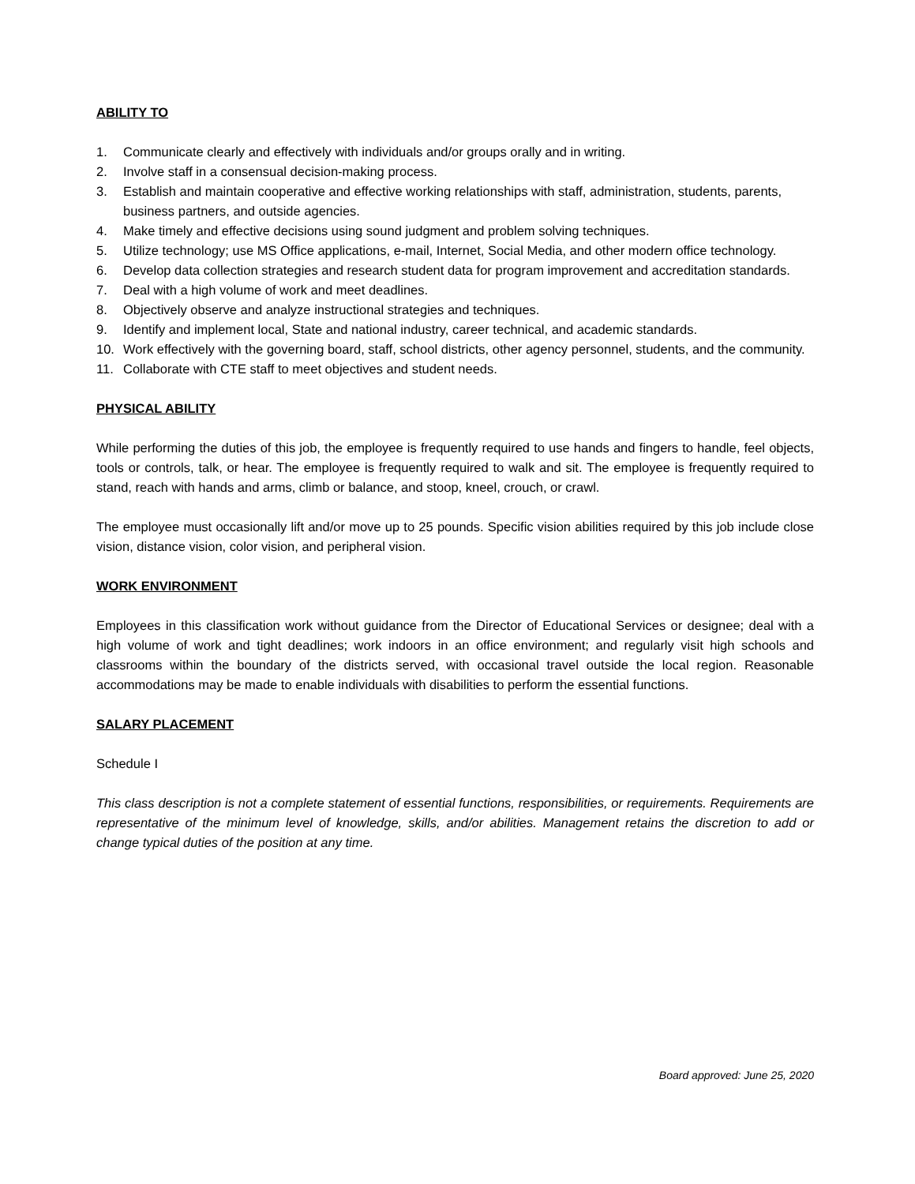ABILITY TO
1. Communicate clearly and effectively with individuals and/or groups orally and in writing.
2. Involve staff in a consensual decision-making process.
3. Establish and maintain cooperative and effective working relationships with staff, administration, students, parents, business partners, and outside agencies.
4. Make timely and effective decisions using sound judgment and problem solving techniques.
5. Utilize technology; use MS Office applications, e-mail, Internet, Social Media, and other modern office technology.
6. Develop data collection strategies and research student data for program improvement and accreditation standards.
7. Deal with a high volume of work and meet deadlines.
8. Objectively observe and analyze instructional strategies and techniques.
9. Identify and implement local, State and national industry, career technical, and academic standards.
10. Work effectively with the governing board, staff, school districts, other agency personnel, students, and the community.
11. Collaborate with CTE staff to meet objectives and student needs.
PHYSICAL ABILITY
While performing the duties of this job, the employee is frequently required to use hands and fingers to handle, feel objects, tools or controls, talk, or hear. The employee is frequently required to walk and sit. The employee is frequently required to stand, reach with hands and arms, climb or balance, and stoop, kneel, crouch, or crawl.
The employee must occasionally lift and/or move up to 25 pounds. Specific vision abilities required by this job include close vision, distance vision, color vision, and peripheral vision.
WORK ENVIRONMENT
Employees in this classification work without guidance from the Director of Educational Services or designee; deal with a high volume of work and tight deadlines; work indoors in an office environment; and regularly visit high schools and classrooms within the boundary of the districts served, with occasional travel outside the local region. Reasonable accommodations may be made to enable individuals with disabilities to perform the essential functions.
SALARY PLACEMENT
Schedule I
This class description is not a complete statement of essential functions, responsibilities, or requirements. Requirements are representative of the minimum level of knowledge, skills, and/or abilities. Management retains the discretion to add or change typical duties of the position at any time.
Board approved: June 25, 2020